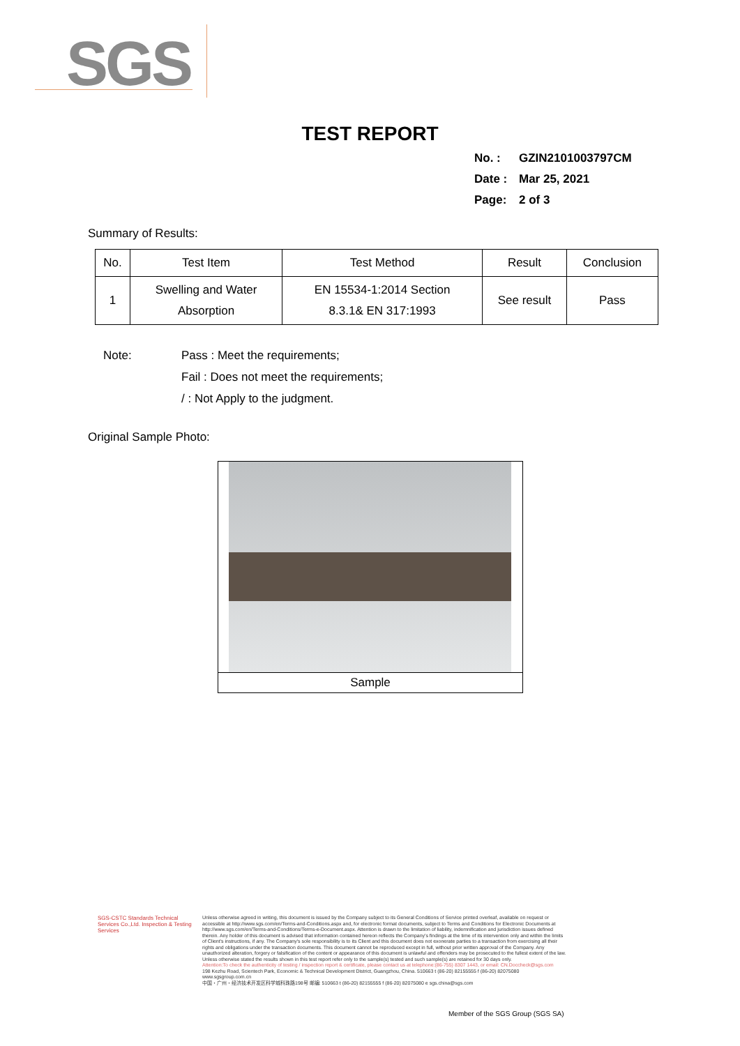SGS
TEST REPORT
No. : GZIN2101003797CM
Date : Mar 25, 2021
Page: 2 of 3
Summary of Results:
| No. | Test Item | Test Method | Result | Conclusion |
| --- | --- | --- | --- | --- |
| 1 | Swelling and Water Absorption | EN 15534-1:2014 Section 8.3.1& EN 317:1993 | See result | Pass |
Note: Pass : Meet the requirements;
Fail : Does not meet the requirements;
/ : Not Apply to the judgment.
Original Sample Photo:
Sample
SGS-CSTC Standards Technical Services Co.,Ltd. Inspection & Testing Services
Unless otherwise agreed in writing, this document is issued by the Company subject to its General Conditions of Service printed overleaf, available on request or accessible at http://www.sgs.com/en/Terms-and-Conditions.aspx and, for electronic format documents, subject to Terms and Conditions for Electronic Documents at http://www.sgs.com/en/Terms-and-Conditions/Terms-e-Document.aspx. Attention is drawn to the limitation of liability, indemnification and jurisdiction issues defined therein. Any holder of this document is advised that information contained hereon reflects the Company's findings at the time of its intervention only and within the limits of Client's instructions, if any. The Company's sole responsibility is to its Client and this document does not exonerate parties to a transaction from exercising all their rights and obligations under the transaction documents. This document cannot be reproduced except in full, without prior written approval of the Company. Any unauthorized alteration, forgery or falsification of the content or appearance of this document is unlawful and offenders may be prosecuted to the fullest extent of the law. Unless otherwise stated the results shown in this test report refer only to the sample(s) tested and such sample(s) are retained for 30 days only.
Attention:To check the authenticity of testing / inspection report & certificate, please contact us at telephone:(86-755) 8307 1443, or email: CN.Doccheck@sgs.com
198 Kezhu Road, Scientech Park, Economic & Technical Development District, Guangzhou, China. 510663 t (86-20) 82155555 f (86-20) 82075080 www.sgsgroup.com.cn
中国・广州・经济技术开发区科学城科珠路198号 邮编: 510663 t (86-20) 82155555 f (86-20) 82075080 e sgs.china@sgs.com
Member of the SGS Group (SGS SA)